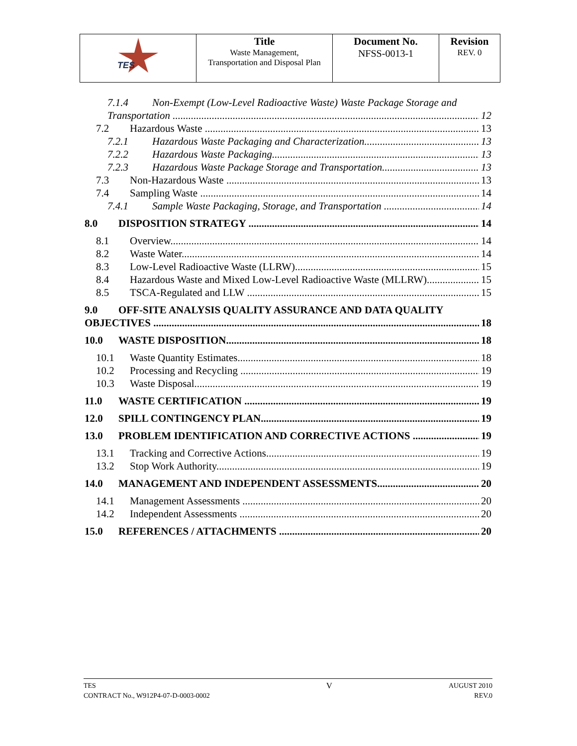| TES | Title Waste Management, Transportation and Disposal Plan | Document No. NFSS-0013-1 | Revision REV. 0 |
7.1.4 Non-Exempt (Low-Level Radioactive Waste) Waste Package Storage and
Transportation 12
7.2 Hazardous Waste 13
7.2.1 Hazardous Waste Packaging and Characterization 13
7.2.2 Hazardous Waste Packaging 13
7.2.3 Hazardous Waste Package Storage and Transportation 13
7.3 Non-Hazardous Waste 13
7.4 Sampling Waste 14
7.4.1 Sample Waste Packaging, Storage, and Transportation 14
8.0 DISPOSITION STRATEGY 14
8.1 Overview 14
8.2 Waste Water 14
8.3 Low-Level Radioactive Waste (LLRW) 15
8.4 Hazardous Waste and Mixed Low-Level Radioactive Waste (MLLRW) 15
8.5 TSCA-Regulated and LLW 15
9.0 OFF-SITE ANALYSIS QUALITY ASSURANCE AND DATA QUALITY
OBJECTIVES 18
10.0 WASTE DISPOSITION 18
10.1 Waste Quantity Estimates 18
10.2 Processing and Recycling 19
10.3 Waste Disposal 19
11.0 WASTE CERTIFICATION 19
12.0 SPILL CONTINGENCY PLAN 19
13.0 PROBLEM IDENTIFICATION AND CORRECTIVE ACTIONS 19
13.1 Tracking and Corrective Actions 19
13.2 Stop Work Authority 19
14.0 MANAGEMENT AND INDEPENDENT ASSESSMENTS 20
14.1 Management Assessments 20
14.2 Independent Assessments 20
15.0 REFERENCES / ATTACHMENTS 20
TES
CONTRACT No., W912P4-07-D-0003-0002
V
AUGUST 2010
REV.0